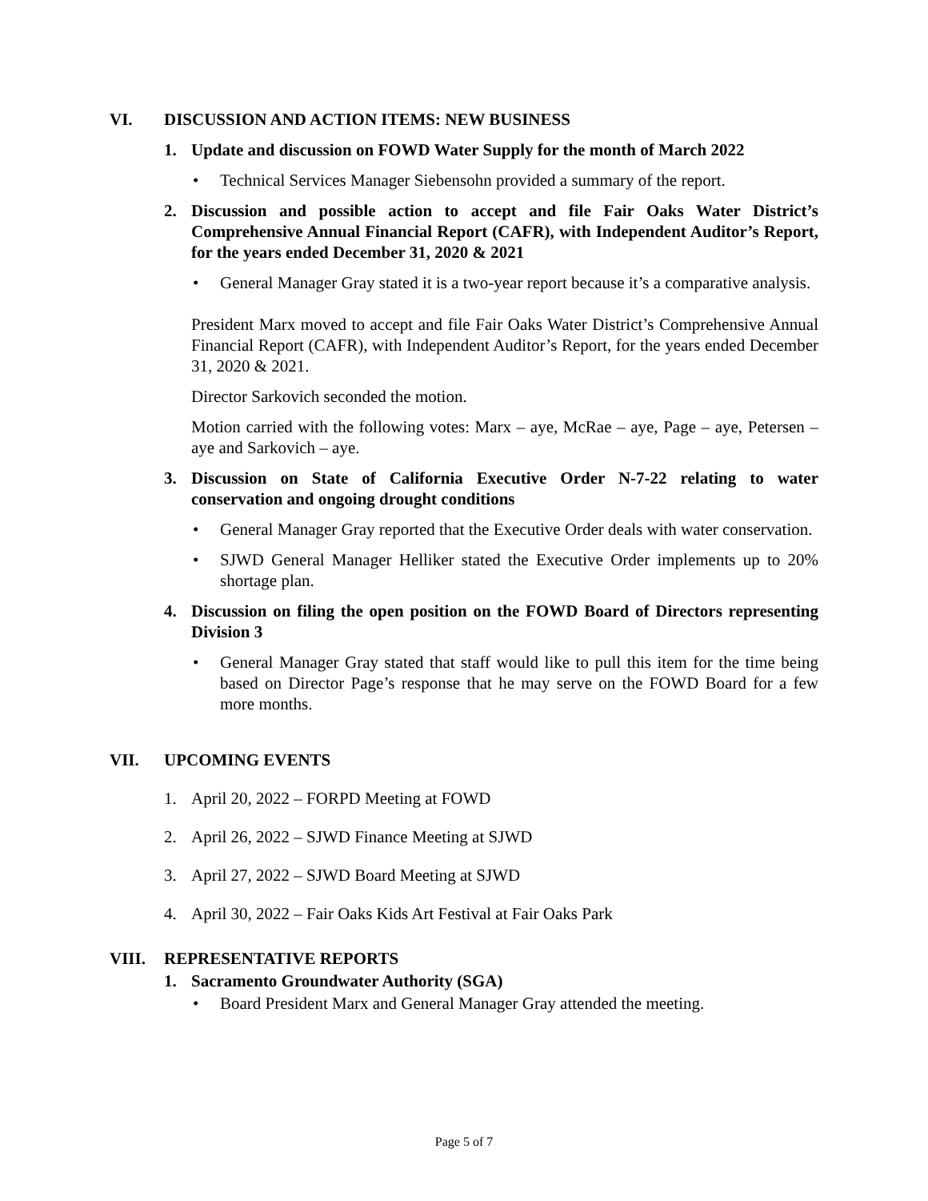VI. DISCUSSION AND ACTION ITEMS: NEW BUSINESS
1. Update and discussion on FOWD Water Supply for the month of March 2022
• Technical Services Manager Siebensohn provided a summary of the report.
2. Discussion and possible action to accept and file Fair Oaks Water District’s Comprehensive Annual Financial Report (CAFR), with Independent Auditor’s Report, for the years ended December 31, 2020 & 2021
• General Manager Gray stated it is a two-year report because it’s a comparative analysis.
President Marx moved to accept and file Fair Oaks Water District’s Comprehensive Annual Financial Report (CAFR), with Independent Auditor’s Report, for the years ended December 31, 2020 & 2021.
Director Sarkovich seconded the motion.
Motion carried with the following votes: Marx – aye, McRae – aye, Page – aye, Petersen – aye and Sarkovich – aye.
3. Discussion on State of California Executive Order N-7-22 relating to water conservation and ongoing drought conditions
• General Manager Gray reported that the Executive Order deals with water conservation.
• SJWD General Manager Helliker stated the Executive Order implements up to 20% shortage plan.
4. Discussion on filing the open position on the FOWD Board of Directors representing Division 3
• General Manager Gray stated that staff would like to pull this item for the time being based on Director Page’s response that he may serve on the FOWD Board for a few more months.
VII. UPCOMING EVENTS
1. April 20, 2022 – FORPD Meeting at FOWD
2. April 26, 2022 – SJWD Finance Meeting at SJWD
3. April 27, 2022 – SJWD Board Meeting at SJWD
4. April 30, 2022 – Fair Oaks Kids Art Festival at Fair Oaks Park
VIII. REPRESENTATIVE REPORTS
1. Sacramento Groundwater Authority (SGA)
• Board President Marx and General Manager Gray attended the meeting.
Page 5 of 7